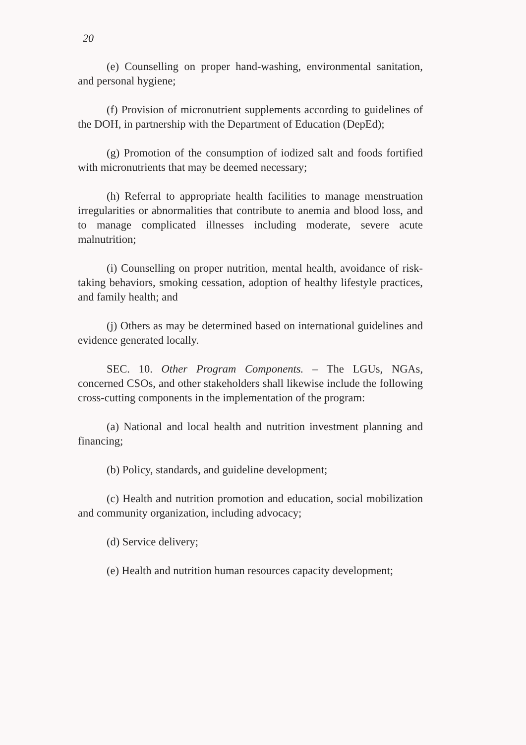20
(e) Counselling on proper hand-washing, environmental sanitation, and personal hygiene;
(f) Provision of micronutrient supplements according to guidelines of the DOH, in partnership with the Department of Education (DepEd);
(g) Promotion of the consumption of iodized salt and foods fortified with micronutrients that may be deemed necessary;
(h) Referral to appropriate health facilities to manage menstruation irregularities or abnormalities that contribute to anemia and blood loss, and to manage complicated illnesses including moderate, severe acute malnutrition;
(i) Counselling on proper nutrition, mental health, avoidance of risk-taking behaviors, smoking cessation, adoption of healthy lifestyle practices, and family health; and
(j) Others as may be determined based on international guidelines and evidence generated locally.
SEC. 10. Other Program Components. – The LGUs, NGAs, concerned CSOs, and other stakeholders shall likewise include the following cross-cutting components in the implementation of the program:
(a) National and local health and nutrition investment planning and financing;
(b) Policy, standards, and guideline development;
(c) Health and nutrition promotion and education, social mobilization and community organization, including advocacy;
(d) Service delivery;
(e) Health and nutrition human resources capacity development;